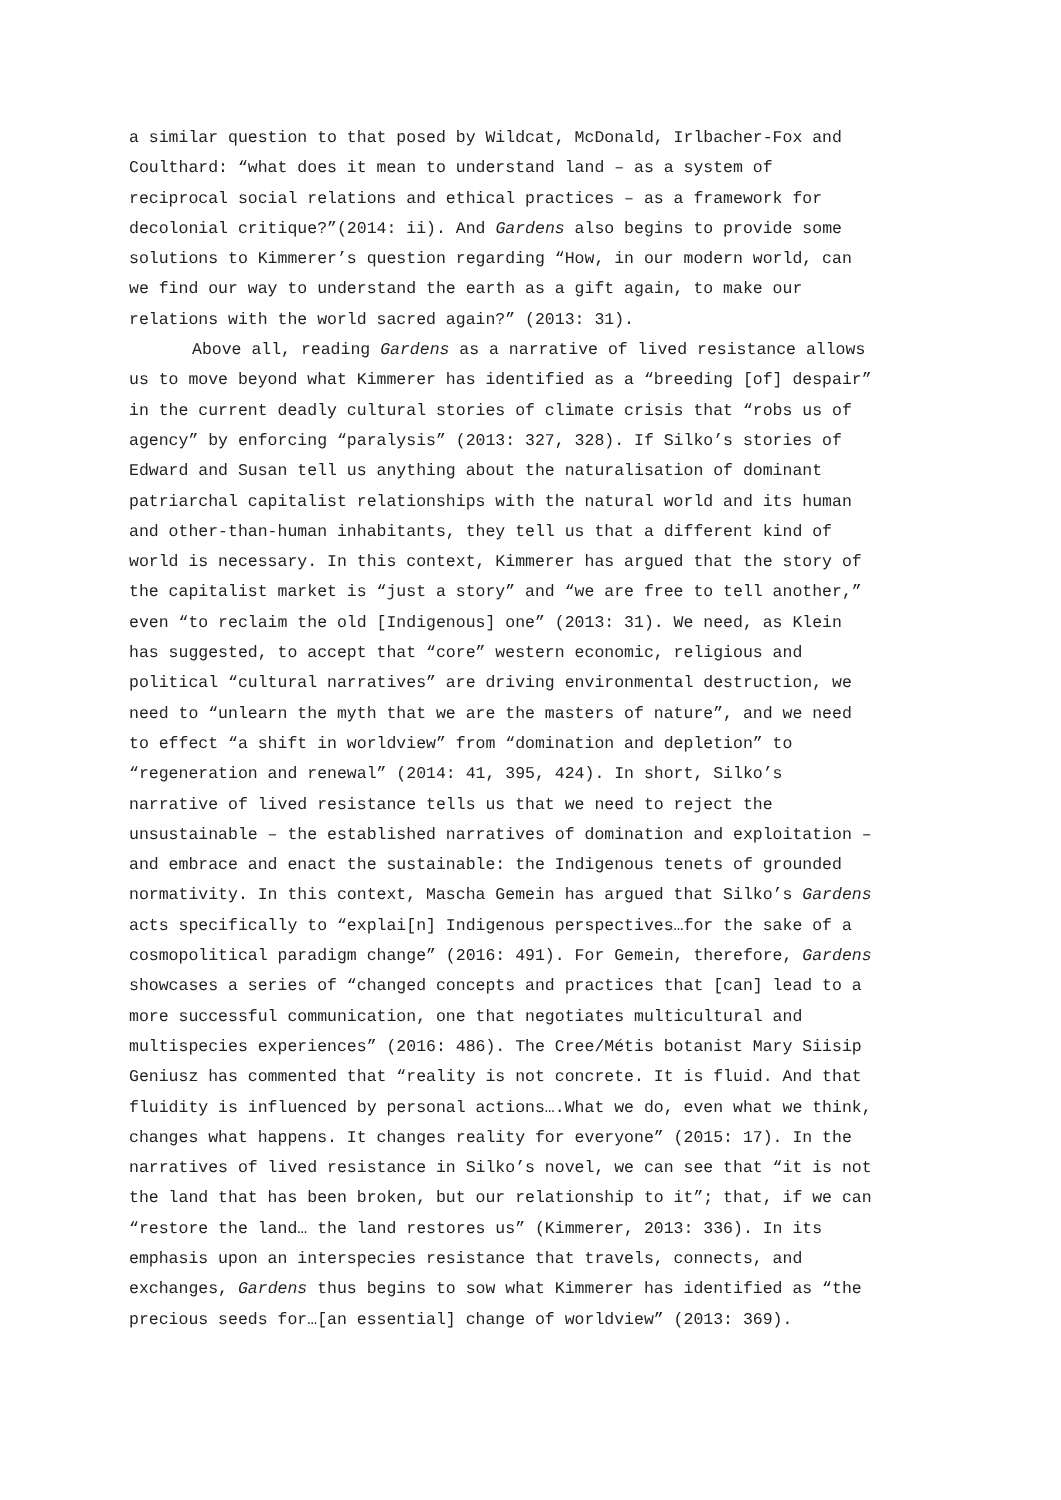a similar question to that posed by Wildcat, McDonald, Irlbacher-Fox and Coulthard: “what does it mean to understand land – as a system of reciprocal social relations and ethical practices – as a framework for decolonial critique?”(2014: ii). And Gardens also begins to provide some solutions to Kimmerer’s question regarding “How, in our modern world, can we find our way to understand the earth as a gift again, to make our relations with the world sacred again?” (2013: 31).
Above all, reading Gardens as a narrative of lived resistance allows us to move beyond what Kimmerer has identified as a “breeding [of] despair” in the current deadly cultural stories of climate crisis that “robs us of agency” by enforcing “paralysis” (2013: 327, 328). If Silko’s stories of Edward and Susan tell us anything about the naturalisation of dominant patriarchal capitalist relationships with the natural world and its human and other-than-human inhabitants, they tell us that a different kind of world is necessary. In this context, Kimmerer has argued that the story of the capitalist market is “just a story” and “we are free to tell another,” even “to reclaim the old [Indigenous] one” (2013: 31). We need, as Klein has suggested, to accept that “core” western economic, religious and political “cultural narratives” are driving environmental destruction, we need to “unlearn the myth that we are the masters of nature”, and we need to effect “a shift in worldview” from “domination and depletion” to “regeneration and renewal” (2014: 41, 395, 424). In short, Silko’s narrative of lived resistance tells us that we need to reject the unsustainable – the established narratives of domination and exploitation – and embrace and enact the sustainable: the Indigenous tenets of grounded normativity. In this context, Mascha Gemein has argued that Silko’s Gardens acts specifically to “explai[n] Indigenous perspectives…for the sake of a cosmopolitical paradigm change” (2016: 491). For Gemein, therefore, Gardens showcases a series of “changed concepts and practices that [can] lead to a more successful communication, one that negotiates multicultural and multispecies experiences” (2016: 486). The Cree/Métis botanist Mary Siisip Geniusz has commented that “reality is not concrete. It is fluid. And that fluidity is influenced by personal actions….What we do, even what we think, changes what happens. It changes reality for everyone” (2015: 17). In the narratives of lived resistance in Silko’s novel, we can see that “it is not the land that has been broken, but our relationship to it”; that, if we can “restore the land… the land restores us” (Kimmerer, 2013: 336). In its emphasis upon an interspecies resistance that travels, connects, and exchanges, Gardens thus begins to sow what Kimmerer has identified as “the precious seeds for…[an essential] change of worldview” (2013: 369).